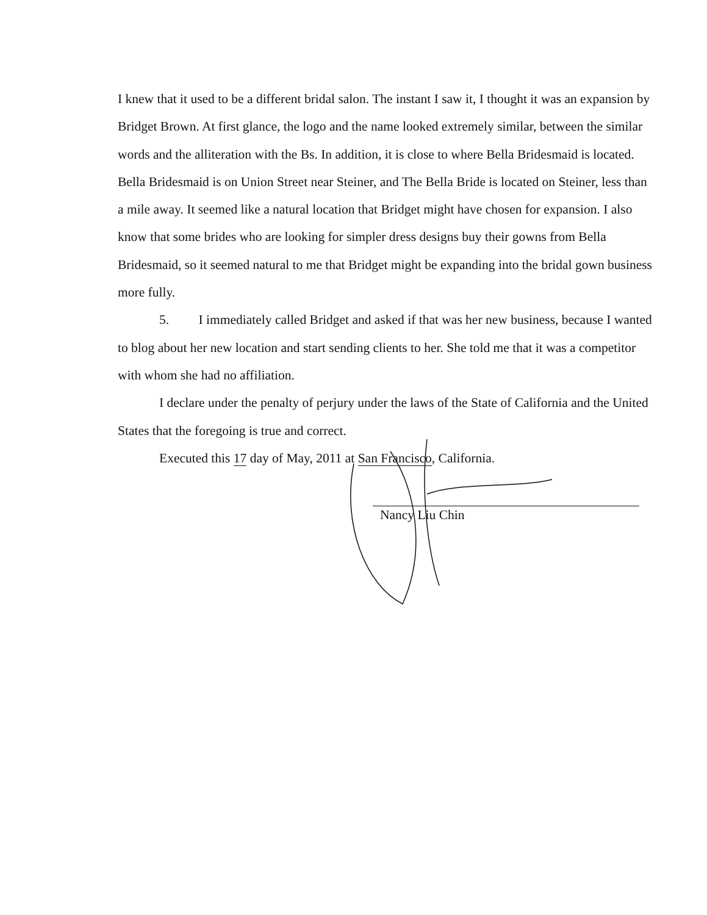I knew that it used to be a different bridal salon. The instant I saw it, I thought it was an expansion by Bridget Brown. At first glance, the logo and the name looked extremely similar, between the similar words and the alliteration with the Bs. In addition, it is close to where Bella Bridesmaid is located. Bella Bridesmaid is on Union Street near Steiner, and The Bella Bride is located on Steiner, less than a mile away. It seemed like a natural location that Bridget might have chosen for expansion. I also know that some brides who are looking for simpler dress designs buy their gowns from Bella Bridesmaid, so it seemed natural to me that Bridget might be expanding into the bridal gown business more fully.
5. I immediately called Bridget and asked if that was her new business, because I wanted to blog about her new location and start sending clients to her. She told me that it was a competitor with whom she had no affiliation.
I declare under the penalty of perjury under the laws of the State of California and the United States that the foregoing is true and correct.
Executed this 17 day of May, 2011 at San Francisco, California.
Nancy Liu Chin